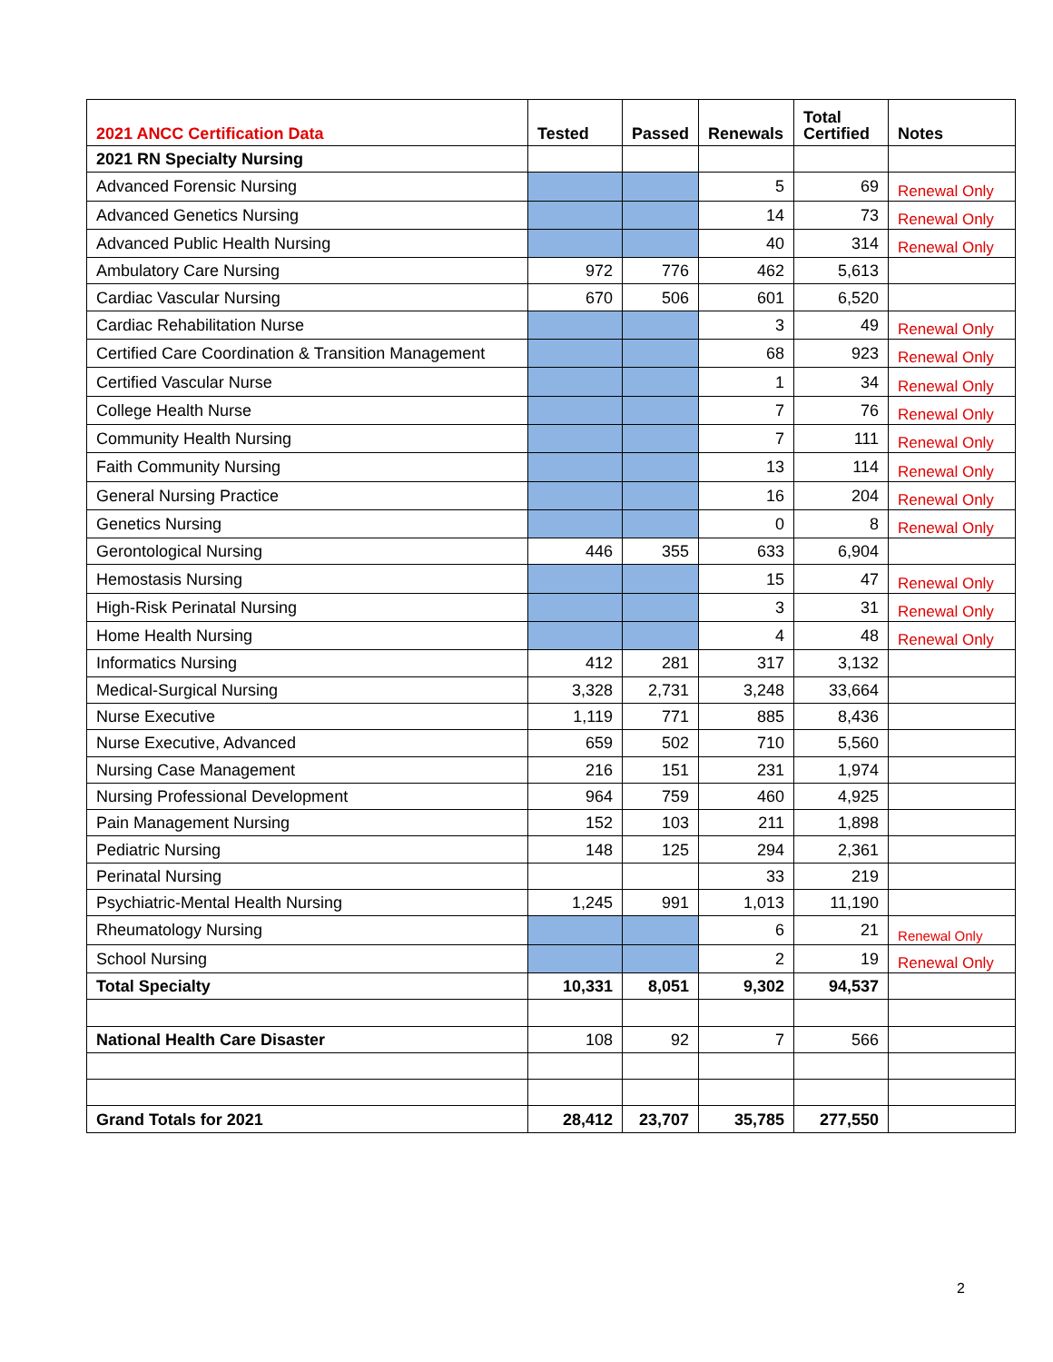| 2021 ANCC Certification Data | Tested | Passed | Renewals | Total Certified | Notes |
| --- | --- | --- | --- | --- | --- |
| 2021 RN Specialty Nursing | | | | | |
| Advanced Forensic Nursing | | | 5 | 69 | Renewal Only |
| Advanced Genetics Nursing | | | 14 | 73 | Renewal Only |
| Advanced Public Health Nursing | | | 40 | 314 | Renewal Only |
| Ambulatory Care Nursing | 972 | 776 | 462 | 5,613 | |
| Cardiac Vascular Nursing | 670 | 506 | 601 | 6,520 | |
| Cardiac Rehabilitation Nurse | | | 3 | 49 | Renewal Only |
| Certified Care Coordination & Transition Management | | | 68 | 923 | Renewal Only |
| Certified Vascular Nurse | | | 1 | 34 | Renewal Only |
| College Health Nurse | | | 7 | 76 | Renewal Only |
| Community Health Nursing | | | 7 | 111 | Renewal Only |
| Faith Community Nursing | | | 13 | 114 | Renewal Only |
| General Nursing Practice | | | 16 | 204 | Renewal Only |
| Genetics Nursing | | | 0 | 8 | Renewal Only |
| Gerontological Nursing | 446 | 355 | 633 | 6,904 | |
| Hemostasis Nursing | | | 15 | 47 | Renewal Only |
| High-Risk Perinatal Nursing | | | 3 | 31 | Renewal Only |
| Home Health Nursing | | | 4 | 48 | Renewal Only |
| Informatics Nursing | 412 | 281 | 317 | 3,132 | |
| Medical-Surgical Nursing | 3,328 | 2,731 | 3,248 | 33,664 | |
| Nurse Executive | 1,119 | 771 | 885 | 8,436 | |
| Nurse Executive, Advanced | 659 | 502 | 710 | 5,560 | |
| Nursing Case Management | 216 | 151 | 231 | 1,974 | |
| Nursing Professional Development | 964 | 759 | 460 | 4,925 | |
| Pain Management Nursing | 152 | 103 | 211 | 1,898 | |
| Pediatric Nursing | 148 | 125 | 294 | 2,361 | |
| Perinatal Nursing | | | 33 | 219 | |
| Psychiatric-Mental Health Nursing | 1,245 | 991 | 1,013 | 11,190 | |
| Rheumatology Nursing | | | 6 | 21 | Renewal Only |
| School Nursing | | | 2 | 19 | Renewal Only |
| Total Specialty | 10,331 | 8,051 | 9,302 | 94,537 | |
| National Health Care Disaster | 108 | 92 | 7 | 566 | |
| Grand Totals for 2021 | 28,412 | 23,707 | 35,785 | 277,550 | |
2